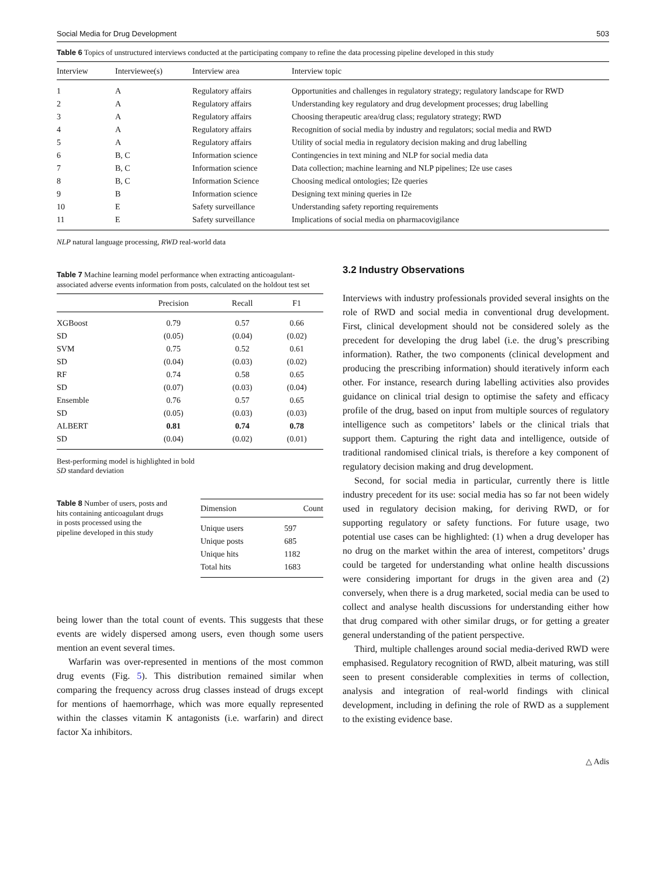Social Media for Drug Development 503
Table 6 Topics of unstructured interviews conducted at the participating company to refine the data processing pipeline developed in this study
| Interview | Interviewee(s) | Interview area | Interview topic |
| --- | --- | --- | --- |
| 1 | A | Regulatory affairs | Opportunities and challenges in regulatory strategy; regulatory landscape for RWD |
| 2 | A | Regulatory affairs | Understanding key regulatory and drug development processes; drug labelling |
| 3 | A | Regulatory affairs | Choosing therapeutic area/drug class; regulatory strategy; RWD |
| 4 | A | Regulatory affairs | Recognition of social media by industry and regulators; social media and RWD |
| 5 | A | Regulatory affairs | Utility of social media in regulatory decision making and drug labelling |
| 6 | B, C | Information science | Contingencies in text mining and NLP for social media data |
| 7 | B, C | Information science | Data collection; machine learning and NLP pipelines; I2e use cases |
| 8 | B, C | Information Science | Choosing medical ontologies; I2e queries |
| 9 | B | Information science | Designing text mining queries in I2e |
| 10 | E | Safety surveillance | Understanding safety reporting requirements |
| 11 | E | Safety surveillance | Implications of social media on pharmacovigilance |
NLP natural language processing, RWD real-world data
Table 7 Machine learning model performance when extracting anticoagulant-associated adverse events information from posts, calculated on the holdout test set
| | Precision | Recall | F1 |
| --- | --- | --- | --- |
| XGBoost | 0.79 | 0.57 | 0.66 |
| SD | (0.05) | (0.04) | (0.02) |
| SVM | 0.75 | 0.52 | 0.61 |
| SD | (0.04) | (0.03) | (0.02) |
| RF | 0.74 | 0.58 | 0.65 |
| SD | (0.07) | (0.03) | (0.04) |
| Ensemble | 0.76 | 0.57 | 0.65 |
| SD | (0.05) | (0.03) | (0.03) |
| ALBERT | 0.81 | 0.74 | 0.78 |
| SD | (0.04) | (0.02) | (0.01) |
Best-performing model is highlighted in bold
SD standard deviation
Table 8 Number of users, posts and hits containing anticoagulant drugs in posts processed using the pipeline developed in this study
| Dimension | Count |
| --- | --- |
| Unique users | 597 |
| Unique posts | 685 |
| Unique hits | 1182 |
| Total hits | 1683 |
being lower than the total count of events. This suggests that these events are widely dispersed among users, even though some users mention an event several times.
Warfarin was over-represented in mentions of the most common drug events (Fig. 5). This distribution remained similar when comparing the frequency across drug classes instead of drugs except for mentions of haemorrhage, which was more equally represented within the classes vitamin K antagonists (i.e. warfarin) and direct factor Xa inhibitors.
3.2 Industry Observations
Interviews with industry professionals provided several insights on the role of RWD and social media in conventional drug development. First, clinical development should not be considered solely as the precedent for developing the drug label (i.e. the drug’s prescribing information). Rather, the two components (clinical development and producing the prescribing information) should iteratively inform each other. For instance, research during labelling activities also provides guidance on clinical trial design to optimise the safety and efficacy profile of the drug, based on input from multiple sources of regulatory intelligence such as competitors’ labels or the clinical trials that support them. Capturing the right data and intelligence, outside of traditional randomised clinical trials, is therefore a key component of regulatory decision making and drug development.
Second, for social media in particular, currently there is little industry precedent for its use: social media has so far not been widely used in regulatory decision making, for deriving RWD, or for supporting regulatory or safety functions. For future usage, two potential use cases can be highlighted: (1) when a drug developer has no drug on the market within the area of interest, competitors’ drugs could be targeted for understanding what online health discussions were considering important for drugs in the given area and (2) conversely, when there is a drug marketed, social media can be used to collect and analyse health discussions for understanding either how that drug compared with other similar drugs, or for getting a greater general understanding of the patient perspective.
Third, multiple challenges around social media-derived RWD were emphasised. Regulatory recognition of RWD, albeit maturing, was still seen to present considerable complexities in terms of collection, analysis and integration of real-world findings with clinical development, including in defining the role of RWD as a supplement to the existing evidence base.
△ Adis